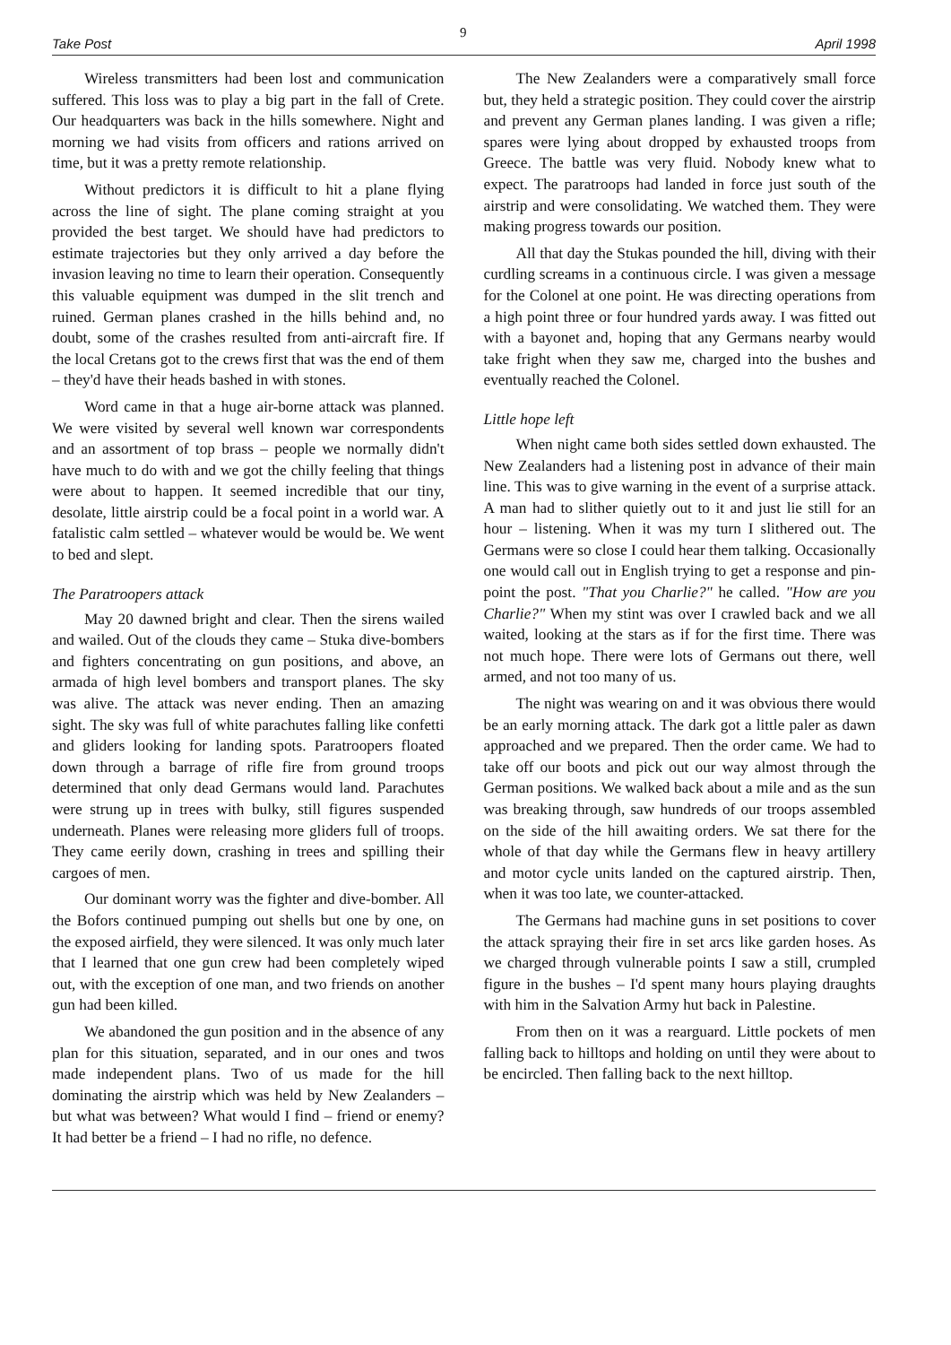Take Post 9 April 1998
Wireless transmitters had been lost and communication suffered. This loss was to play a big part in the fall of Crete. Our headquarters was back in the hills somewhere. Night and morning we had visits from officers and rations arrived on time, but it was a pretty remote relationship.
Without predictors it is difficult to hit a plane flying across the line of sight. The plane coming straight at you provided the best target. We should have had predictors to estimate trajectories but they only arrived a day before the invasion leaving no time to learn their operation. Consequently this valuable equipment was dumped in the slit trench and ruined. German planes crashed in the hills behind and, no doubt, some of the crashes resulted from anti-aircraft fire. If the local Cretans got to the crews first that was the end of them – they'd have their heads bashed in with stones.
Word came in that a huge air-borne attack was planned. We were visited by several well known war correspondents and an assortment of top brass – people we normally didn't have much to do with and we got the chilly feeling that things were about to happen. It seemed incredible that our tiny, desolate, little airstrip could be a focal point in a world war. A fatalistic calm settled – whatever would be would be. We went to bed and slept.
The Paratroopers attack
May 20 dawned bright and clear. Then the sirens wailed and wailed. Out of the clouds they came – Stuka dive-bombers and fighters concentrating on gun positions, and above, an armada of high level bombers and transport planes. The sky was alive. The attack was never ending. Then an amazing sight. The sky was full of white parachutes falling like confetti and gliders looking for landing spots. Paratroopers floated down through a barrage of rifle fire from ground troops determined that only dead Germans would land. Parachutes were strung up in trees with bulky, still figures suspended underneath. Planes were releasing more gliders full of troops. They came eerily down, crashing in trees and spilling their cargoes of men.
Our dominant worry was the fighter and dive-bomber. All the Bofors continued pumping out shells but one by one, on the exposed airfield, they were silenced. It was only much later that I learned that one gun crew had been completely wiped out, with the exception of one man, and two friends on another gun had been killed.
We abandoned the gun position and in the absence of any plan for this situation, separated, and in our ones and twos made independent plans. Two of us made for the hill dominating the airstrip which was held by New Zealanders – but what was between? What would I find – friend or enemy? It had better be a friend – I had no rifle, no defence.
The New Zealanders were a comparatively small force but, they held a strategic position. They could cover the airstrip and prevent any German planes landing. I was given a rifle; spares were lying about dropped by exhausted troops from Greece. The battle was very fluid. Nobody knew what to expect. The paratroops had landed in force just south of the airstrip and were consolidating. We watched them. They were making progress towards our position.
All that day the Stukas pounded the hill, diving with their curdling screams in a continuous circle. I was given a message for the Colonel at one point. He was directing operations from a high point three or four hundred yards away. I was fitted out with a bayonet and, hoping that any Germans nearby would take fright when they saw me, charged into the bushes and eventually reached the Colonel.
Little hope left
When night came both sides settled down exhausted. The New Zealanders had a listening post in advance of their main line. This was to give warning in the event of a surprise attack. A man had to slither quietly out to it and just lie still for an hour – listening. When it was my turn I slithered out. The Germans were so close I could hear them talking. Occasionally one would call out in English trying to get a response and pin-point the post. "That you Charlie?" he called. "How are you Charlie?" When my stint was over I crawled back and we all waited, looking at the stars as if for the first time. There was not much hope. There were lots of Germans out there, well armed, and not too many of us.
The night was wearing on and it was obvious there would be an early morning attack. The dark got a little paler as dawn approached and we prepared. Then the order came. We had to take off our boots and pick out our way almost through the German positions. We walked back about a mile and as the sun was breaking through, saw hundreds of our troops assembled on the side of the hill awaiting orders. We sat there for the whole of that day while the Germans flew in heavy artillery and motor cycle units landed on the captured airstrip. Then, when it was too late, we counter-attacked.
The Germans had machine guns in set positions to cover the attack spraying their fire in set arcs like garden hoses. As we charged through vulnerable points I saw a still, crumpled figure in the bushes – I'd spent many hours playing draughts with him in the Salvation Army hut back in Palestine.
From then on it was a rearguard. Little pockets of men falling back to hilltops and holding on until they were about to be encircled. Then falling back to the next hilltop.